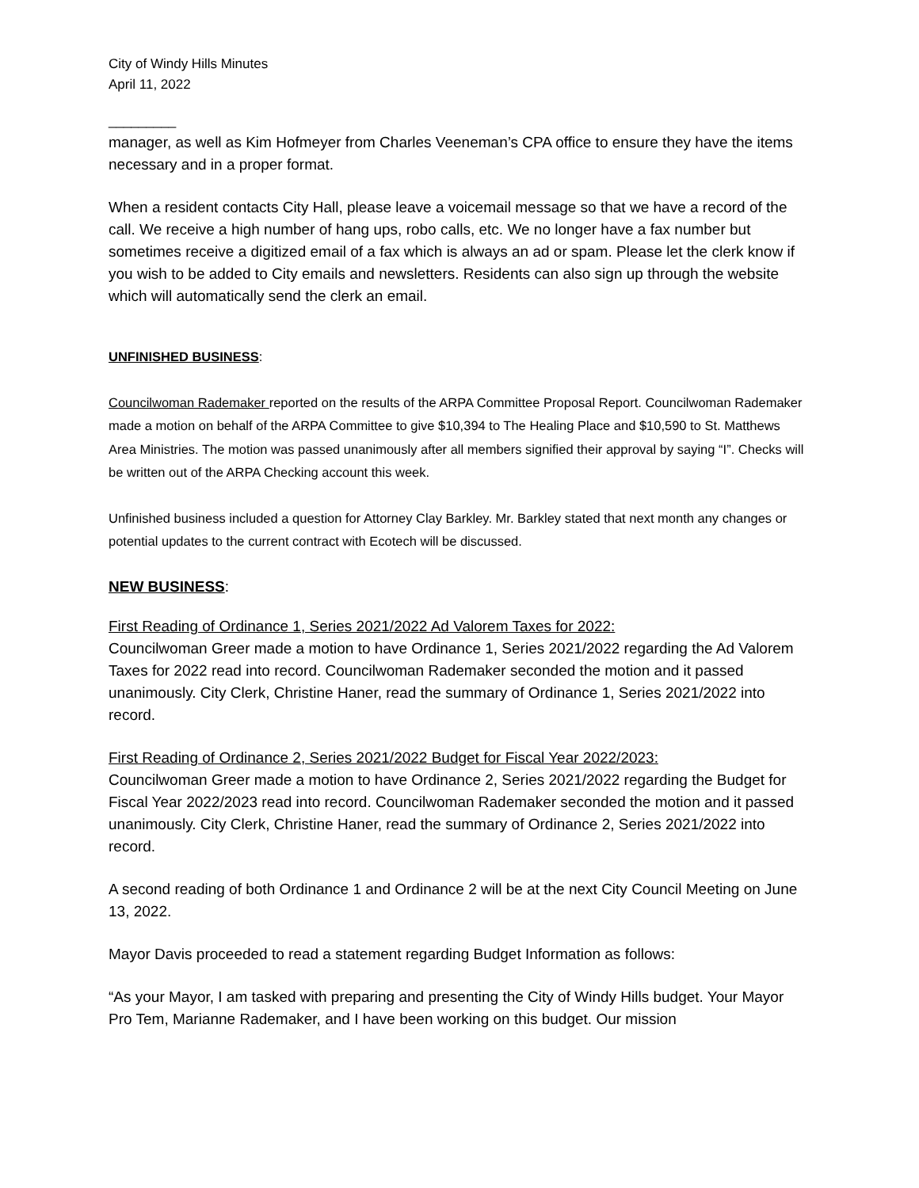City of Windy Hills Minutes
April 11, 2022
_________
manager, as well as Kim Hofmeyer from Charles Veeneman’s CPA office to ensure they have the items necessary and in a proper format.
When a resident contacts City Hall, please leave a voicemail message so that we have a record of the call. We receive a high number of hang ups, robo calls, etc. We no longer have a fax number but sometimes receive a digitized email of a fax which is always an ad or spam. Please let the clerk know if you wish to be added to City emails and newsletters. Residents can also sign up through the website which will automatically send the clerk an email.
UNFINISHED BUSINESS:
Councilwoman Rademaker reported on the results of the ARPA Committee Proposal Report. Councilwoman Rademaker made a motion on behalf of the ARPA Committee to give $10,394 to The Healing Place and $10,590 to St. Matthews Area Ministries. The motion was passed unanimously after all members signified their approval by saying “I”. Checks will be written out of the ARPA Checking account this week.
Unfinished business included a question for Attorney Clay Barkley. Mr. Barkley stated that next month any changes or potential updates to the current contract with Ecotech will be discussed.
NEW BUSINESS:
First Reading of Ordinance 1, Series 2021/2022 Ad Valorem Taxes for 2022:
Councilwoman Greer made a motion to have Ordinance 1, Series 2021/2022 regarding the Ad Valorem Taxes for 2022 read into record. Councilwoman Rademaker seconded the motion and it passed unanimously. City Clerk, Christine Haner, read the summary of Ordinance 1, Series 2021/2022 into record.
First Reading of Ordinance 2, Series 2021/2022 Budget for Fiscal Year 2022/2023:
Councilwoman Greer made a motion to have Ordinance 2, Series 2021/2022 regarding the Budget for Fiscal Year 2022/2023 read into record. Councilwoman Rademaker seconded the motion and it passed unanimously. City Clerk, Christine Haner, read the summary of Ordinance 2, Series 2021/2022 into record.
A second reading of both Ordinance 1 and Ordinance 2 will be at the next City Council Meeting on June 13, 2022.
Mayor Davis proceeded to read a statement regarding Budget Information as follows:
“As your Mayor, I am tasked with preparing and presenting the City of Windy Hills budget. Your Mayor Pro Tem, Marianne Rademaker, and I have been working on this budget. Our mission